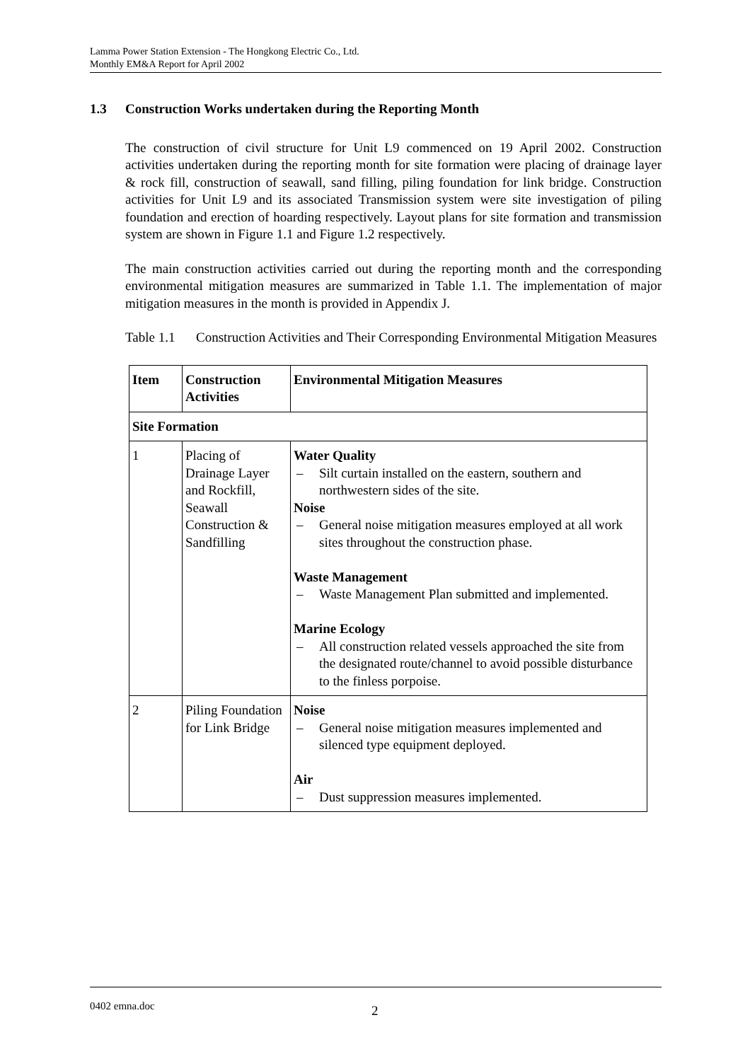Lamma Power Station Extension - The Hongkong Electric Co., Ltd.
Monthly EM&A Report for April 2002
1.3 Construction Works undertaken during the Reporting Month
The construction of civil structure for Unit L9 commenced on 19 April 2002. Construction activities undertaken during the reporting month for site formation were placing of drainage layer & rock fill, construction of seawall, sand filling, piling foundation for link bridge. Construction activities for Unit L9 and its associated Transmission system were site investigation of piling foundation and erection of hoarding respectively. Layout plans for site formation and transmission system are shown in Figure 1.1 and Figure 1.2 respectively.
The main construction activities carried out during the reporting month and the corresponding environmental mitigation measures are summarized in Table 1.1. The implementation of major mitigation measures in the month is provided in Appendix J.
Table 1.1
Construction Activities and Their Corresponding Environmental Mitigation Measures
| Item | Construction Activities | Environmental Mitigation Measures |
| --- | --- | --- |
| Site Formation | | |
| 1 | Placing of Drainage Layer and Rockfill, Seawall Construction & Sandfilling | Water Quality – Silt curtain installed on the eastern, southern and northwestern sides of the site. Noise – General noise mitigation measures employed at all work sites throughout the construction phase. Waste Management – Waste Management Plan submitted and implemented. Marine Ecology – All construction related vessels approached the site from the designated route/channel to avoid possible disturbance to the finless porpoise. |
| 2 | Piling Foundation for Link Bridge | Noise – General noise mitigation measures implemented and silenced type equipment deployed. Air – Dust suppression measures implemented. |
0402 emna.doc 2